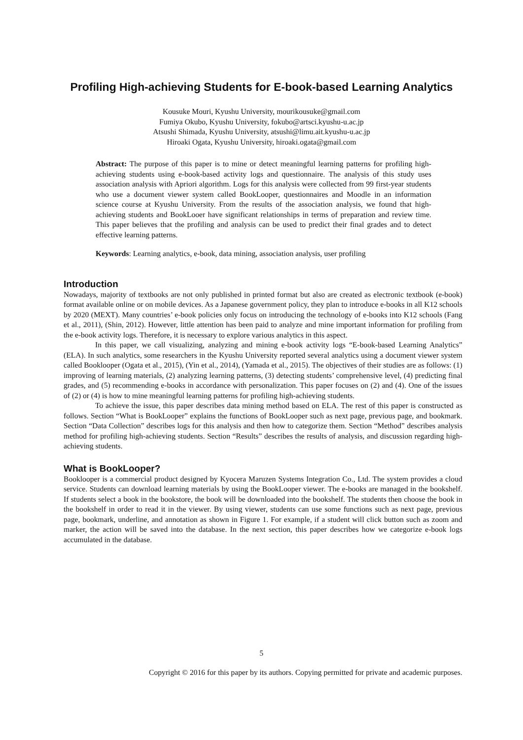Profiling High-achieving Students for E-book-based Learning Analytics
Kousuke Mouri, Kyushu University, mourikousuke@gmail.com
Fumiya Okubo, Kyushu University, fokubo@artsci.kyushu-u.ac.jp
Atsushi Shimada, Kyushu University, atsushi@limu.ait.kyushu-u.ac.jp
Hiroaki Ogata, Kyushu University, hiroaki.ogata@gmail.com
Abstract: The purpose of this paper is to mine or detect meaningful learning patterns for profiling high-achieving students using e-book-based activity logs and questionnaire. The analysis of this study uses association analysis with Apriori algorithm. Logs for this analysis were collected from 99 first-year students who use a document viewer system called BookLooper, questionnaires and Moodle in an information science course at Kyushu University. From the results of the association analysis, we found that high-achieving students and BookLooer have significant relationships in terms of preparation and review time. This paper believes that the profiling and analysis can be used to predict their final grades and to detect effective learning patterns.
Keywords: Learning analytics, e-book, data mining, association analysis, user profiling
Introduction
Nowadays, majority of textbooks are not only published in printed format but also are created as electronic textbook (e-book) format available online or on mobile devices. As a Japanese government policy, they plan to introduce e-books in all K12 schools by 2020 (MEXT). Many countries’ e-book policies only focus on introducing the technology of e-books into K12 schools (Fang et al., 2011), (Shin, 2012). However, little attention has been paid to analyze and mine important information for profiling from the e-book activity logs. Therefore, it is necessary to explore various analytics in this aspect.
In this paper, we call visualizing, analyzing and mining e-book activity logs “E-book-based Learning Analytics” (ELA). In such analytics, some researchers in the Kyushu University reported several analytics using a document viewer system called Booklooper (Ogata et al., 2015), (Yin et al., 2014), (Yamada et al., 2015). The objectives of their studies are as follows: (1) improving of learning materials, (2) analyzing learning patterns, (3) detecting students’ comprehensive level, (4) predicting final grades, and (5) recommending e-books in accordance with personalization. This paper focuses on (2) and (4). One of the issues of (2) or (4) is how to mine meaningful learning patterns for profiling high-achieving students.
To achieve the issue, this paper describes data mining method based on ELA. The rest of this paper is constructed as follows. Section “What is BookLooper” explains the functions of BookLooper such as next page, previous page, and bookmark. Section “Data Collection” describes logs for this analysis and then how to categorize them. Section “Method” describes analysis method for profiling high-achieving students. Section “Results” describes the results of analysis, and discussion regarding high-achieving students.
What is BookLooper?
Booklooper is a commercial product designed by Kyocera Maruzen Systems Integration Co., Ltd. The system provides a cloud service. Students can download learning materials by using the BookLooper viewer. The e-books are managed in the bookshelf. If students select a book in the bookstore, the book will be downloaded into the bookshelf. The students then choose the book in the bookshelf in order to read it in the viewer. By using viewer, students can use some functions such as next page, previous page, bookmark, underline, and annotation as shown in Figure 1. For example, if a student will click button such as zoom and marker, the action will be saved into the database. In the next section, this paper describes how we categorize e-book logs accumulated in the database.
5
Copyright © 2016 for this paper by its authors. Copying permitted for private and academic purposes.